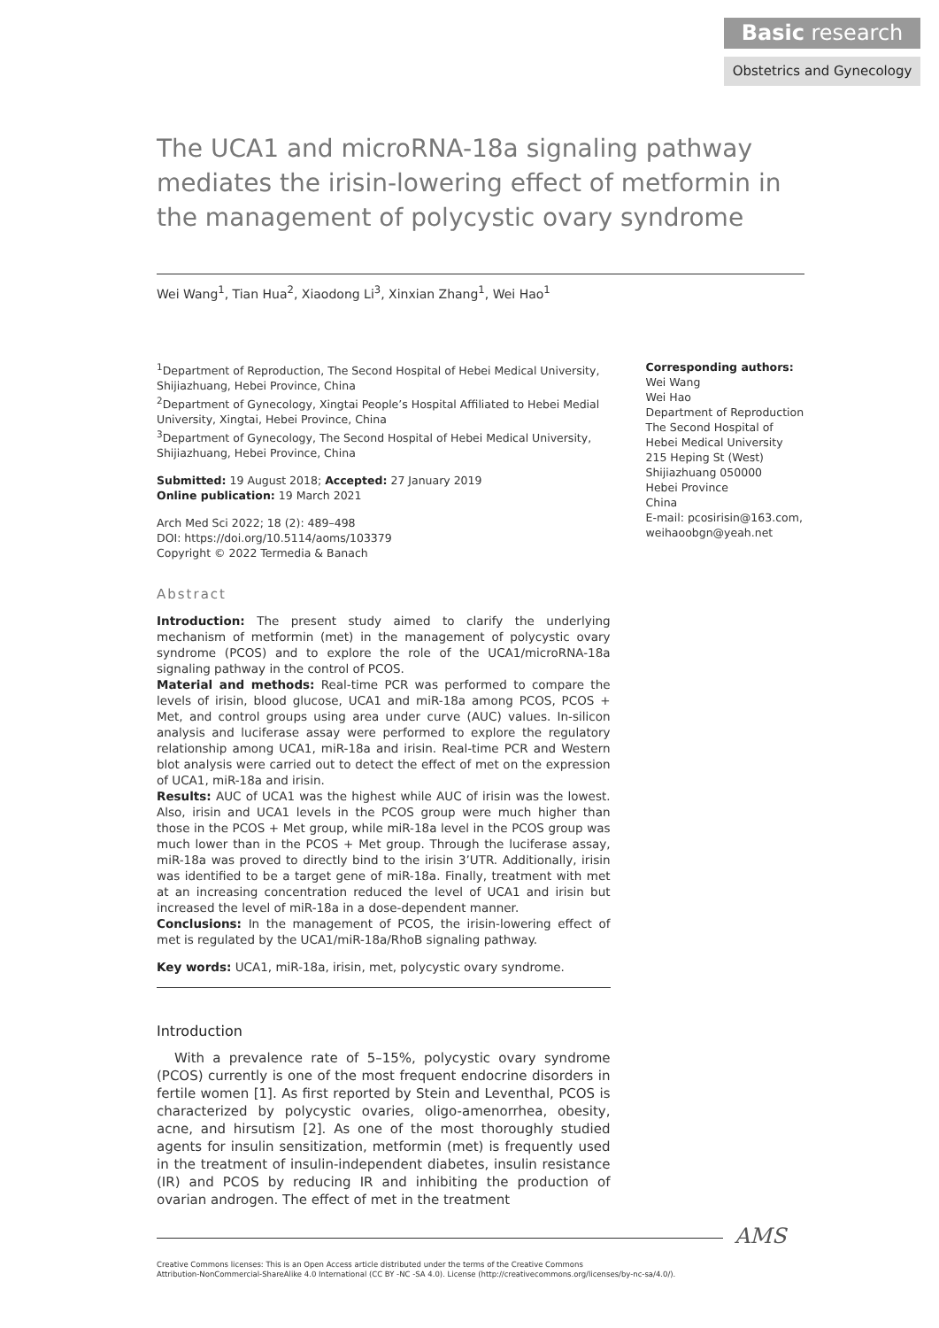Basic research
Obstetrics and Gynecology
The UCA1 and microRNA-18a signaling pathway mediates the irisin-lowering effect of metformin in the management of polycystic ovary syndrome
Wei Wang<sup>1</sup>, Tian Hua<sup>2</sup>, Xiaodong Li<sup>3</sup>, Xinxian Zhang<sup>1</sup>, Wei Hao<sup>1</sup>
<sup>1</sup> Department of Reproduction, The Second Hospital of Hebei Medical University, Shijiazhuang, Hebei Province, China
<sup>2</sup> Department of Gynecology, Xingtai People’s Hospital Affiliated to Hebei Medial University, Xingtai, Hebei Province, China
<sup>3</sup> Department of Gynecology, The Second Hospital of Hebei Medical University, Shijiazhuang, Hebei Province, China
Submitted: 19 August 2018; Accepted: 27 January 2019
Online publication: 19 March 2021
Arch Med Sci 2022; 18 (2): 489–498
DOI: https://doi.org/10.5114/aoms/103379
Copyright © 2022 Termedia & Banach
Abstract
Introduction: The present study aimed to clarify the underlying mechanism of metformin (met) in the management of polycystic ovary syndrome (PCOS) and to explore the role of the UCA1/microRNA-18a signaling pathway in the control of PCOS.
Material and methods: Real-time PCR was performed to compare the levels of irisin, blood glucose, UCA1 and miR-18a among PCOS, PCOS + Met, and control groups using area under curve (AUC) values. In-silicon analysis and luciferase assay were performed to explore the regulatory relationship among UCA1, miR-18a and irisin. Real-time PCR and Western blot analysis were carried out to detect the effect of met on the expression of UCA1, miR-18a and irisin.
Results: AUC of UCA1 was the highest while AUC of irisin was the lowest. Also, irisin and UCA1 levels in the PCOS group were much higher than those in the PCOS + Met group, while miR-18a level in the PCOS group was much lower than in the PCOS + Met group. Through the luciferase assay, miR-18a was proved to directly bind to the irisin 3’UTR. Additionally, irisin was identified to be a target gene of miR-18a. Finally, treatment with met at an increasing concentration reduced the level of UCA1 and irisin but increased the level of miR-18a in a dose-dependent manner.
Conclusions: In the management of PCOS, the irisin-lowering effect of met is regulated by the UCA1/miR-18a/RhoB signaling pathway.
Key words: UCA1, miR-18a, irisin, met, polycystic ovary syndrome.
Introduction
With a prevalence rate of 5–15%, polycystic ovary syndrome (PCOS) currently is one of the most frequent endocrine disorders in fertile women [1]. As first reported by Stein and Leventhal, PCOS is characterized by polycystic ovaries, oligo-amenorrhea, obesity, acne, and hirsutism [2]. As one of the most thoroughly studied agents for insulin sensitization, metformin (met) is frequently used in the treatment of insulin-independent diabetes, insulin resistance (IR) and PCOS by reducing IR and inhibiting the production of ovarian androgen. The effect of met in the treatment
Corresponding authors:
Wei Wang
Wei Hao
Department of Reproduction
The Second Hospital of Hebei Medical University
215 Heping St (West)
Shijiazhuang 050000
Hebei Province
China
E-mail: pcosirisin@163.com, weihaoobgn@yeah.net
AMS
Creative Commons licenses: This is an Open Access article distributed under the terms of the Creative Commons
Attribution-NonCommercial-ShareAlike 4.0 International (CC BY -NC -SA 4.0). License (http://creativecommons.org/licenses/by-nc-sa/4.0/).